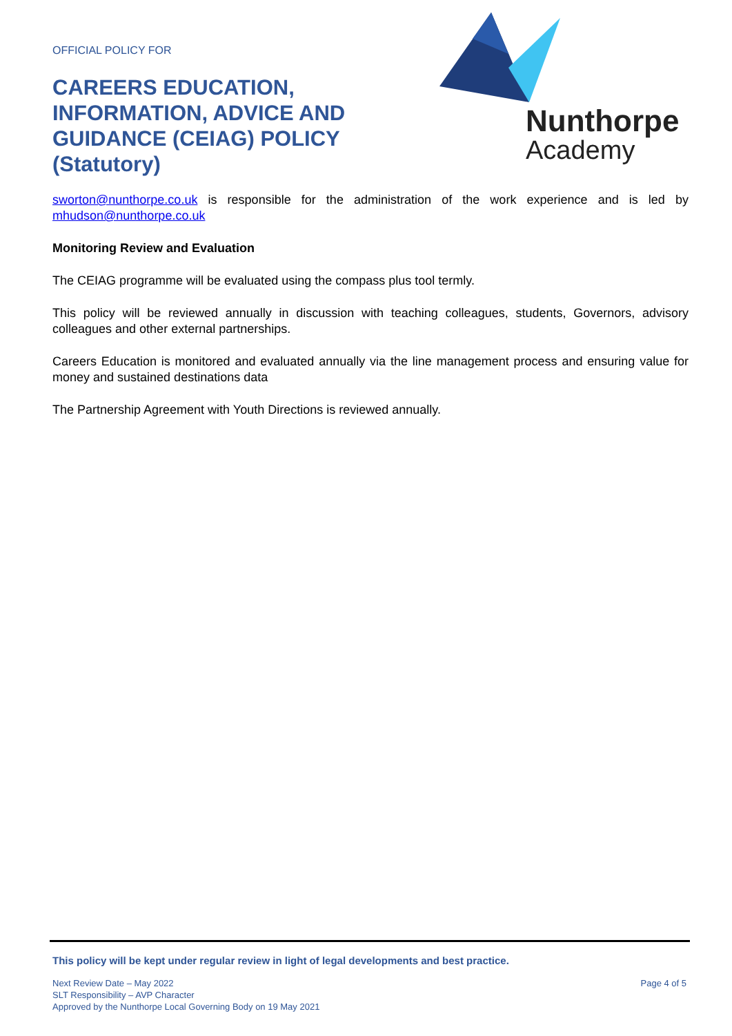OFFICIAL POLICY FOR
CAREERS EDUCATION, INFORMATION, ADVICE AND GUIDANCE (CEIAG) POLICY (Statutory)
Nunthorpe
Academy
sworton@nunthorpe.co.uk is responsible for the administration of the work experience and is led by mhudson@nunthorpe.co.uk
Monitoring Review and Evaluation
The CEIAG programme will be evaluated using the compass plus tool termly.
This policy will be reviewed annually in discussion with teaching colleagues, students, Governors, advisory colleagues and other external partnerships.
Careers Education is monitored and evaluated annually via the line management process and ensuring value for money and sustained destinations data
The Partnership Agreement with Youth Directions is reviewed annually.
This policy will be kept under regular review in light of legal developments and best practice.
Next Review Date – May 2022
SLT Responsibility – AVP Character
Approved by the Nunthorpe Local Governing Body on 19 May 2021
Page 4 of 5